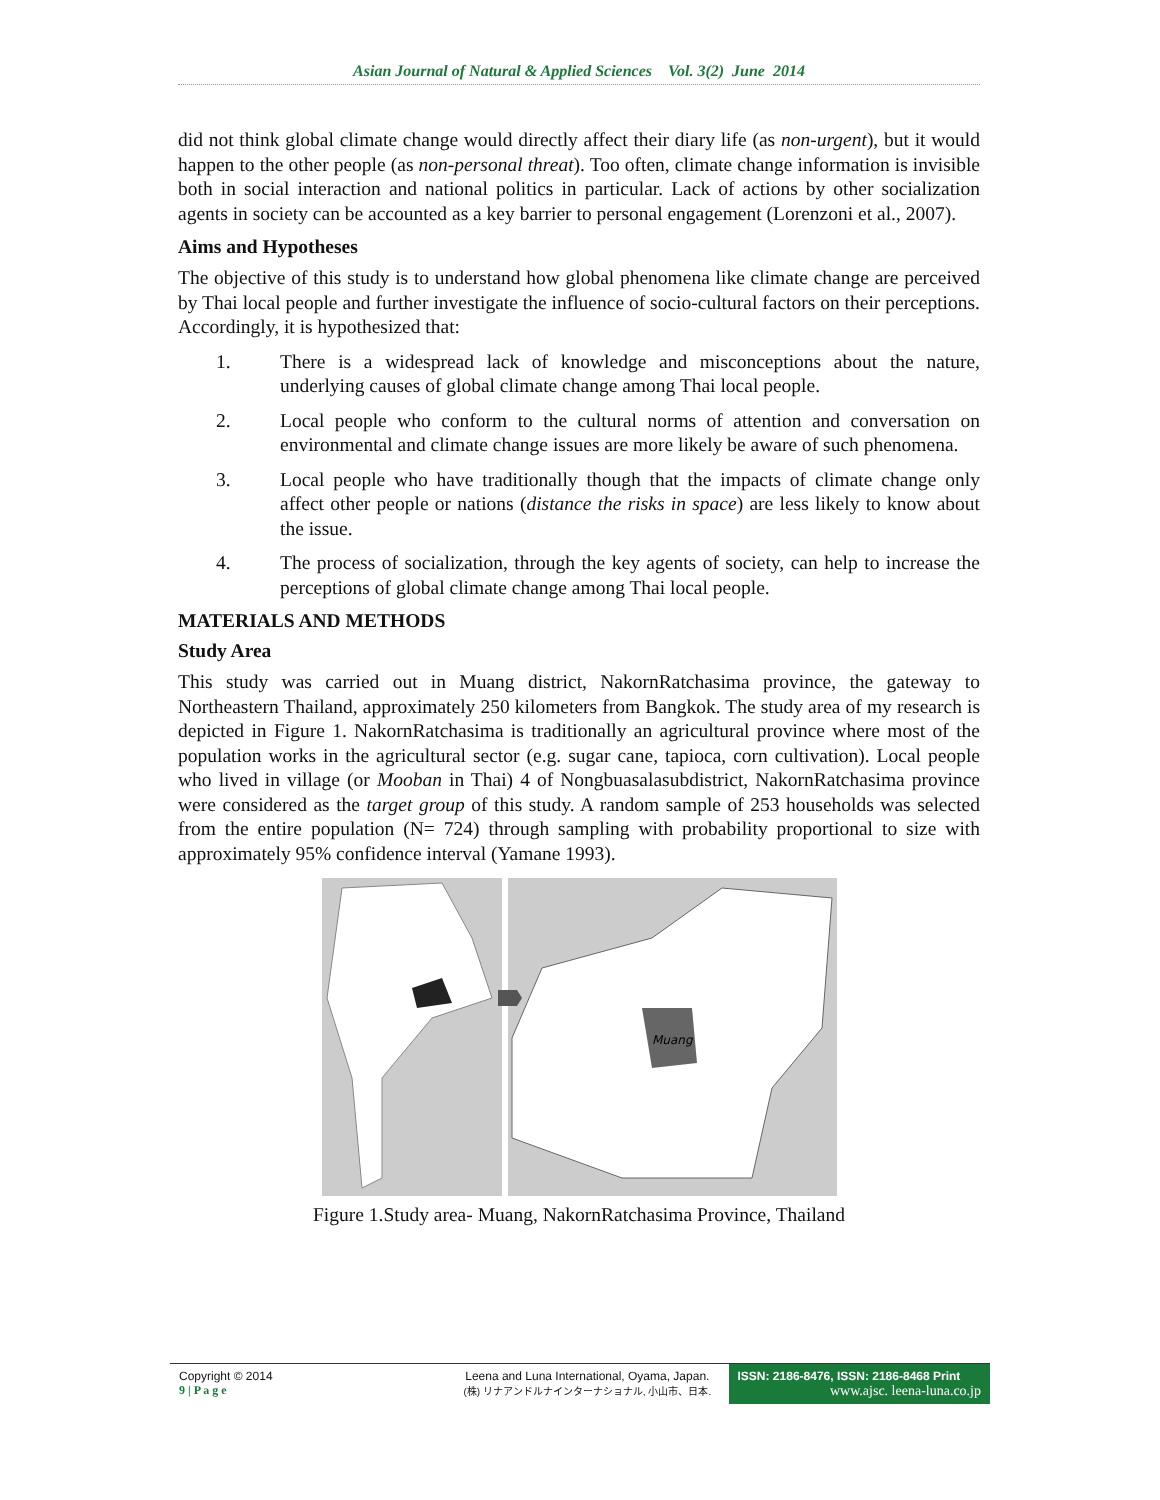Asian Journal of Natural & Applied Sciences Vol. 3(2) June 2014
did not think global climate change would directly affect their diary life (as non-urgent), but it would happen to the other people (as non-personal threat). Too often, climate change information is invisible both in social interaction and national politics in particular. Lack of actions by other socialization agents in society can be accounted as a key barrier to personal engagement (Lorenzoni et al., 2007).
Aims and Hypotheses
The objective of this study is to understand how global phenomena like climate change are perceived by Thai local people and further investigate the influence of socio-cultural factors on their perceptions. Accordingly, it is hypothesized that:
1. There is a widespread lack of knowledge and misconceptions about the nature, underlying causes of global climate change among Thai local people.
2. Local people who conform to the cultural norms of attention and conversation on environmental and climate change issues are more likely be aware of such phenomena.
3. Local people who have traditionally though that the impacts of climate change only affect other people or nations (distance the risks in space) are less likely to know about the issue.
4. The process of socialization, through the key agents of society, can help to increase the perceptions of global climate change among Thai local people.
MATERIALS AND METHODS
Study Area
This study was carried out in Muang district, NakornRatchasima province, the gateway to Northeastern Thailand, approximately 250 kilometers from Bangkok. The study area of my research is depicted in Figure 1. NakornRatchasima is traditionally an agricultural province where most of the population works in the agricultural sector (e.g. sugar cane, tapioca, corn cultivation). Local people who lived in village (or Mooban in Thai) 4 of Nongbuasalasubdistrict, NakornRatchasima province were considered as the target group of this study. A random sample of 253 households was selected from the entire population (N= 724) through sampling with probability proportional to size with approximately 95% confidence interval (Yamane 1993).
Muang
Figure 1.Study area- Muang, NakornRatchasima Province, Thailand
Copyright © 2014
9 | P a g e
Leena and Luna International, Oyama, Japan.
(株) リナアンドルナインターナショナル, 小山市、日本.
ISSN: 2186-8476, ISSN: 2186-8468 Print
www.ajsc. leena-luna.co.jp